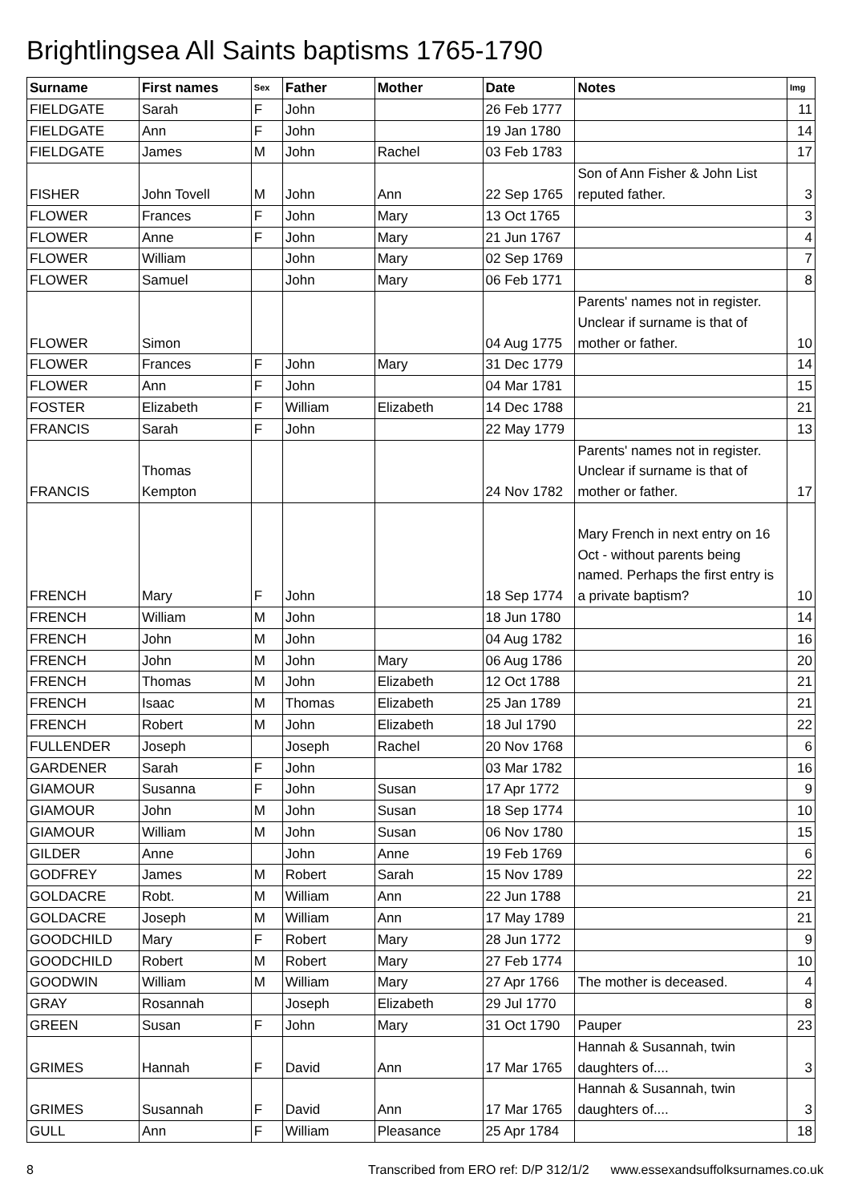Brightlingsea All Saints baptisms 1765-1790
| Surname | First names | Sex | Father | Mother | Date | Notes | Img |
| --- | --- | --- | --- | --- | --- | --- | --- |
| FIELDGATE | Sarah | F | John | | 26 Feb 1777 | | 11 |
| FIELDGATE | Ann | F | John | | 19 Jan 1780 | | 14 |
| FIELDGATE | James | M | John | Rachel | 03 Feb 1783 | | 17 |
| FISHER | John Tovell | M | John | Ann | 22 Sep 1765 | Son of Ann Fisher & John List reputed father. | 3 |
| FLOWER | Frances | F | John | Mary | 13 Oct 1765 | | 3 |
| FLOWER | Anne | F | John | Mary | 21 Jun 1767 | | 4 |
| FLOWER | William | | John | Mary | 02 Sep 1769 | | 7 |
| FLOWER | Samuel | | John | Mary | 06 Feb 1771 | | 8 |
| FLOWER | Simon | | | | 04 Aug 1775 | Parents' names not in register. Unclear if surname is that of mother or father. | 10 |
| FLOWER | Frances | F | John | Mary | 31 Dec 1779 | | 14 |
| FLOWER | Ann | F | John | | 04 Mar 1781 | | 15 |
| FOSTER | Elizabeth | F | William | Elizabeth | 14 Dec 1788 | | 21 |
| FRANCIS | Sarah | F | John | | 22 May 1779 | | 13 |
| FRANCIS | Thomas Kempton | | | | 24 Nov 1782 | Parents' names not in register. Unclear if surname is that of mother or father. | 17 |
| FRENCH | Mary | F | John | | 18 Sep 1774 | Mary French in next entry on 16 Oct - without parents being named. Perhaps the first entry is a private baptism? | 10 |
| FRENCH | William | M | John | | 18 Jun 1780 | | 14 |
| FRENCH | John | M | John | | 04 Aug 1782 | | 16 |
| FRENCH | John | M | John | Mary | 06 Aug 1786 | | 20 |
| FRENCH | Thomas | M | John | Elizabeth | 12 Oct 1788 | | 21 |
| FRENCH | Isaac | M | Thomas | Elizabeth | 25 Jan 1789 | | 21 |
| FRENCH | Robert | M | John | Elizabeth | 18 Jul 1790 | | 22 |
| FULLENDER | Joseph | | Joseph | Rachel | 20 Nov 1768 | | 6 |
| GARDENER | Sarah | F | John | | 03 Mar 1782 | | 16 |
| GIAMOUR | Susanna | F | John | Susan | 17 Apr 1772 | | 9 |
| GIAMOUR | John | M | John | Susan | 18 Sep 1774 | | 10 |
| GIAMOUR | William | M | John | Susan | 06 Nov 1780 | | 15 |
| GILDER | Anne | | John | Anne | 19 Feb 1769 | | 6 |
| GODFREY | James | M | Robert | Sarah | 15 Nov 1789 | | 22 |
| GOLDACRE | Robt. | M | William | Ann | 22 Jun 1788 | | 21 |
| GOLDACRE | Joseph | M | William | Ann | 17 May 1789 | | 21 |
| GOODCHILD | Mary | F | Robert | Mary | 28 Jun 1772 | | 9 |
| GOODCHILD | Robert | M | Robert | Mary | 27 Feb 1774 | | 10 |
| GOODWIN | William | M | William | Mary | 27 Apr 1766 | The mother is deceased. | 4 |
| GRAY | Rosannah | | Joseph | Elizabeth | 29 Jul 1770 | | 8 |
| GREEN | Susan | F | John | Mary | 31 Oct 1790 | Pauper | 23 |
| GRIMES | Hannah | F | David | Ann | 17 Mar 1765 | Hannah & Susannah, twin daughters of.... | 3 |
| GRIMES | Susannah | F | David | Ann | 17 Mar 1765 | Hannah & Susannah, twin daughters of.... | 3 |
| GULL | Ann | F | William | Pleasance | 25 Apr 1784 | | 18 |
8 Transcribed from ERO ref: D/P 312/1/2 www.essexandsuffolksurnames.co.uk